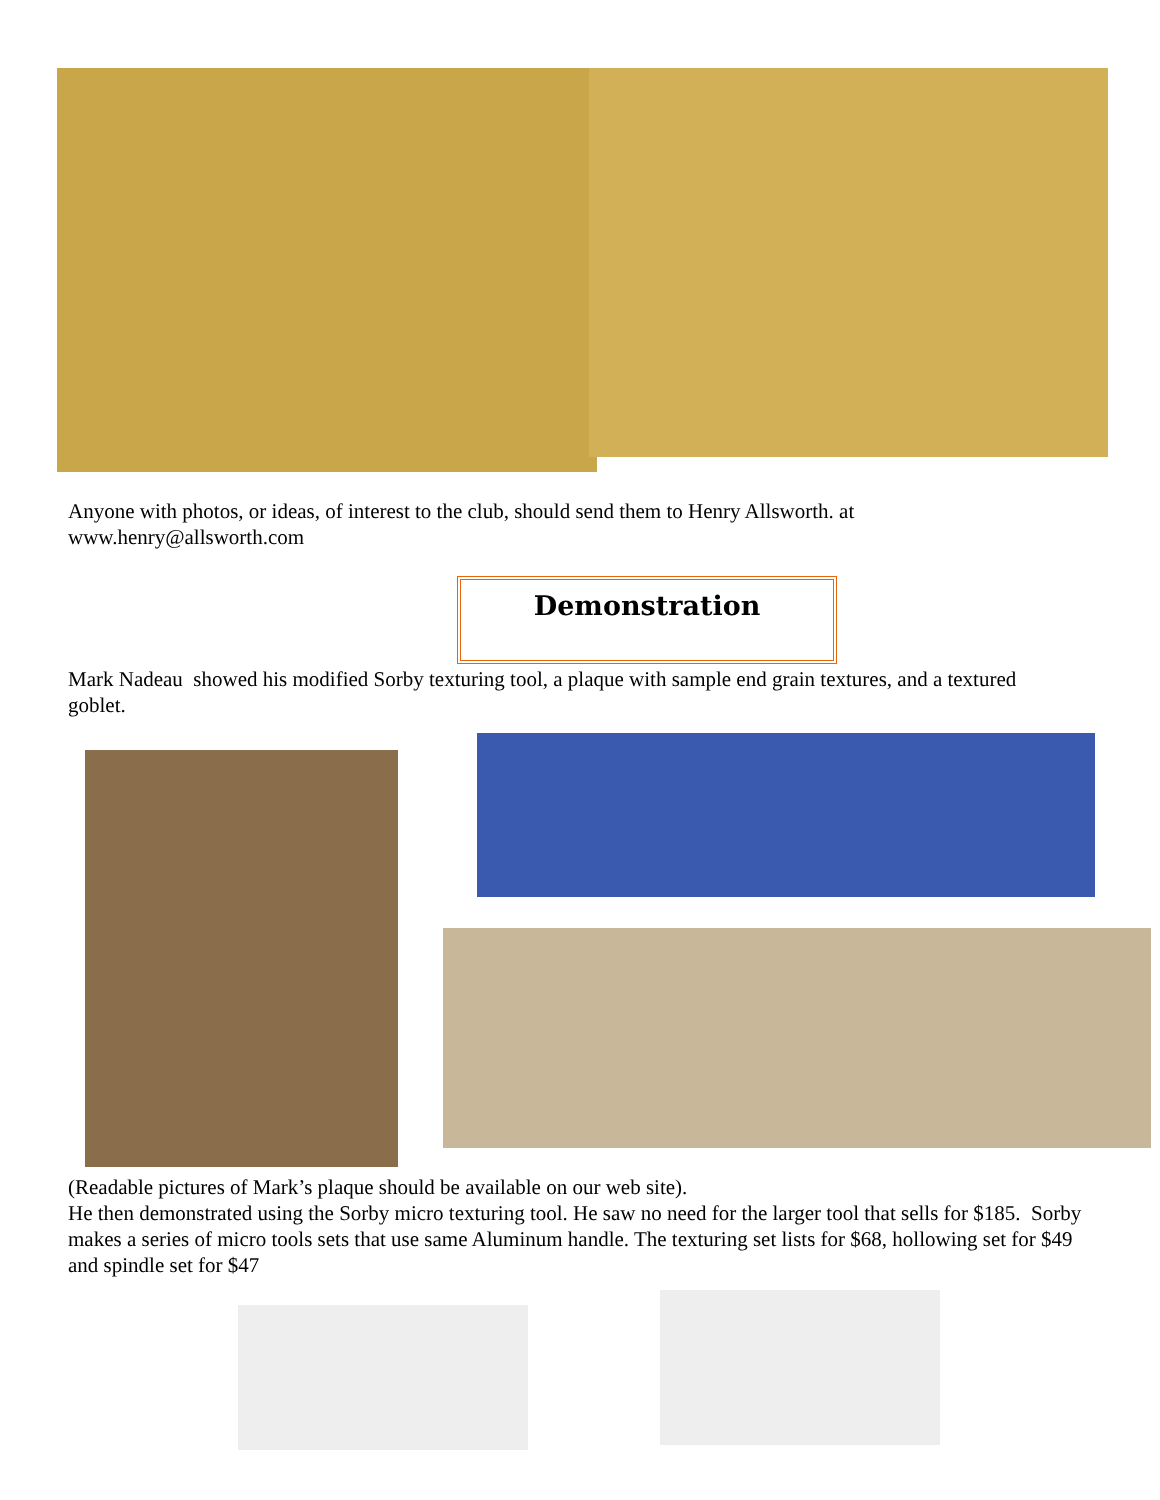Anyone with photos, or ideas, of interest to the club, should send them to Henry Allsworth. at www.henry@allsworth.com
Demonstration
Mark Nadeau showed his modified Sorby texturing tool, a plaque with sample end grain textures, and a textured goblet.
(Readable pictures of Mark’s plaque should be available on our web site).
He then demonstrated using the Sorby micro texturing tool. He saw no need for the larger tool that sells for $185. Sorby makes a series of micro tools sets that use same Aluminum handle. The texturing set lists for $68, hollowing set for $49 and spindle set for $47